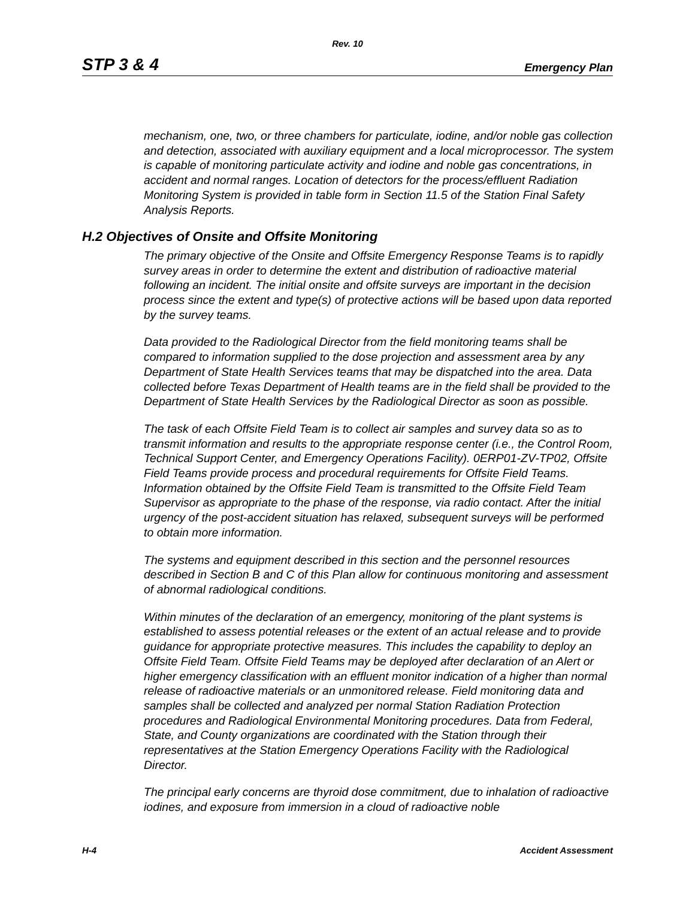Rev. 10
STP 3 & 4 Emergency Plan
mechanism, one, two, or three chambers for particulate, iodine, and/or noble gas collection and detection, associated with auxiliary equipment and a local microprocessor. The system is capable of monitoring particulate activity and iodine and noble gas concentrations, in accident and normal ranges. Location of detectors for the process/effluent Radiation Monitoring System is provided in table form in Section 11.5 of the Station Final Safety Analysis Reports.
H.2 Objectives of Onsite and Offsite Monitoring
The primary objective of the Onsite and Offsite Emergency Response Teams is to rapidly survey areas in order to determine the extent and distribution of radioactive material following an incident. The initial onsite and offsite surveys are important in the decision process since the extent and type(s) of protective actions will be based upon data reported by the survey teams.
Data provided to the Radiological Director from the field monitoring teams shall be compared to information supplied to the dose projection and assessment area by any Department of State Health Services teams that may be dispatched into the area. Data collected before Texas Department of Health teams are in the field shall be provided to the Department of State Health Services by the Radiological Director as soon as possible.
The task of each Offsite Field Team is to collect air samples and survey data so as to transmit information and results to the appropriate response center (i.e., the Control Room, Technical Support Center, and Emergency Operations Facility). 0ERP01-ZV-TP02, Offsite Field Teams provide process and procedural requirements for Offsite Field Teams. Information obtained by the Offsite Field Team is transmitted to the Offsite Field Team Supervisor as appropriate to the phase of the response, via radio contact. After the initial urgency of the post-accident situation has relaxed, subsequent surveys will be performed to obtain more information.
The systems and equipment described in this section and the personnel resources described in Section B and C of this Plan allow for continuous monitoring and assessment of abnormal radiological conditions.
Within minutes of the declaration of an emergency, monitoring of the plant systems is established to assess potential releases or the extent of an actual release and to provide guidance for appropriate protective measures. This includes the capability to deploy an Offsite Field Team. Offsite Field Teams may be deployed after declaration of an Alert or higher emergency classification with an effluent monitor indication of a higher than normal release of radioactive materials or an unmonitored release. Field monitoring data and samples shall be collected and analyzed per normal Station Radiation Protection procedures and Radiological Environmental Monitoring procedures. Data from Federal, State, and County organizations are coordinated with the Station through their representatives at the Station Emergency Operations Facility with the Radiological Director.
The principal early concerns are thyroid dose commitment, due to inhalation of radioactive iodines, and exposure from immersion in a cloud of radioactive noble
H-4 Accident Assessment